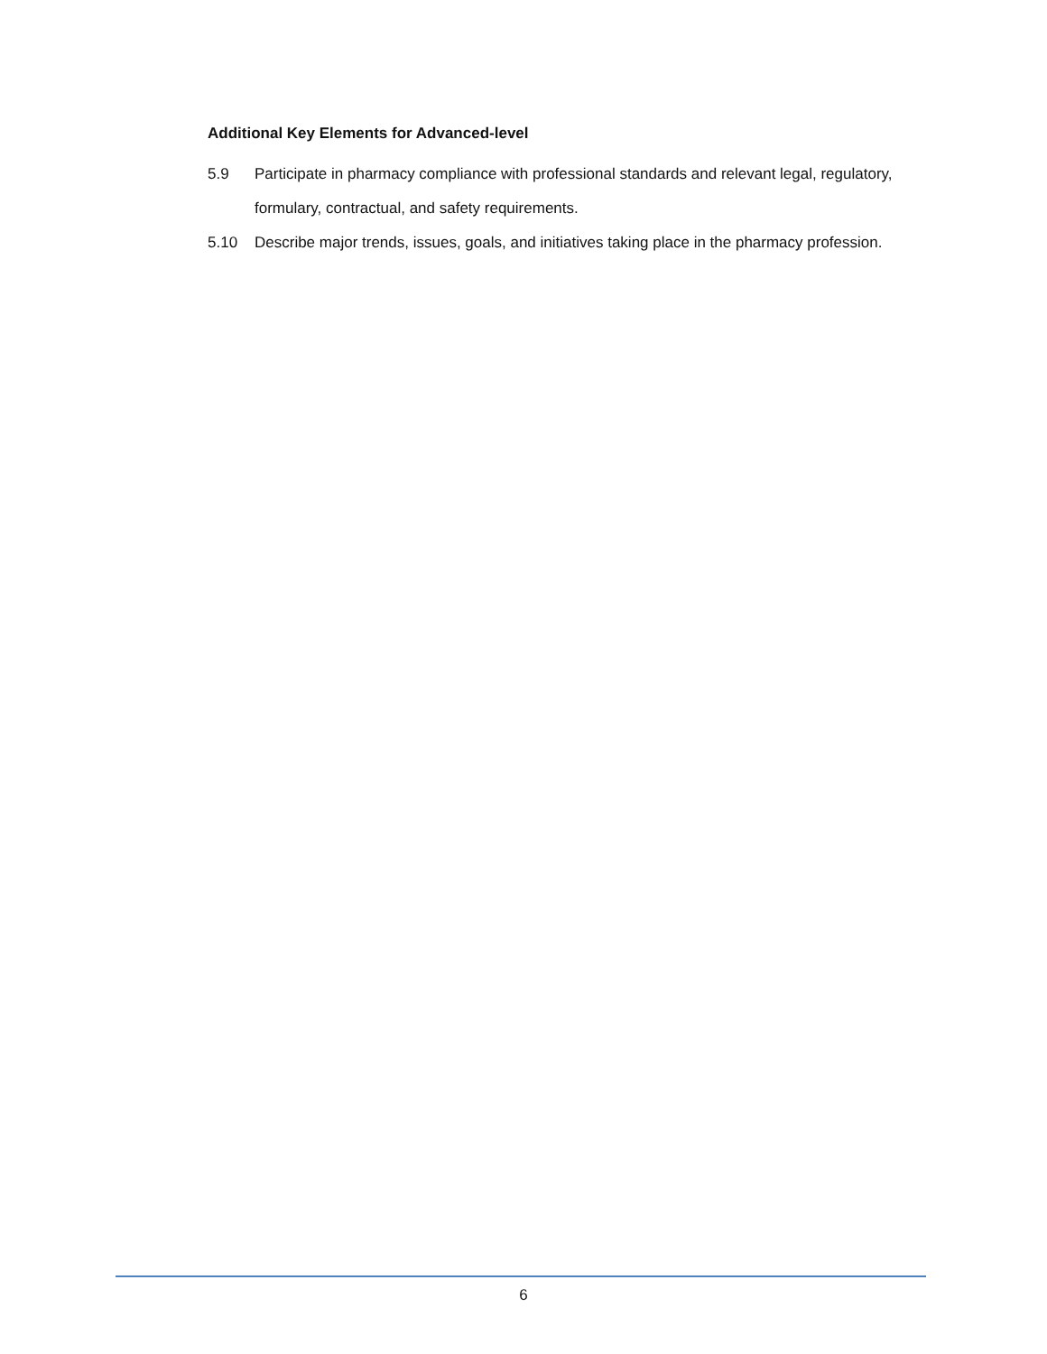Additional Key Elements for Advanced-level
5.9 Participate in pharmacy compliance with professional standards and relevant legal, regulatory, formulary, contractual, and safety requirements.
5.10 Describe major trends, issues, goals, and initiatives taking place in the pharmacy profession.
6